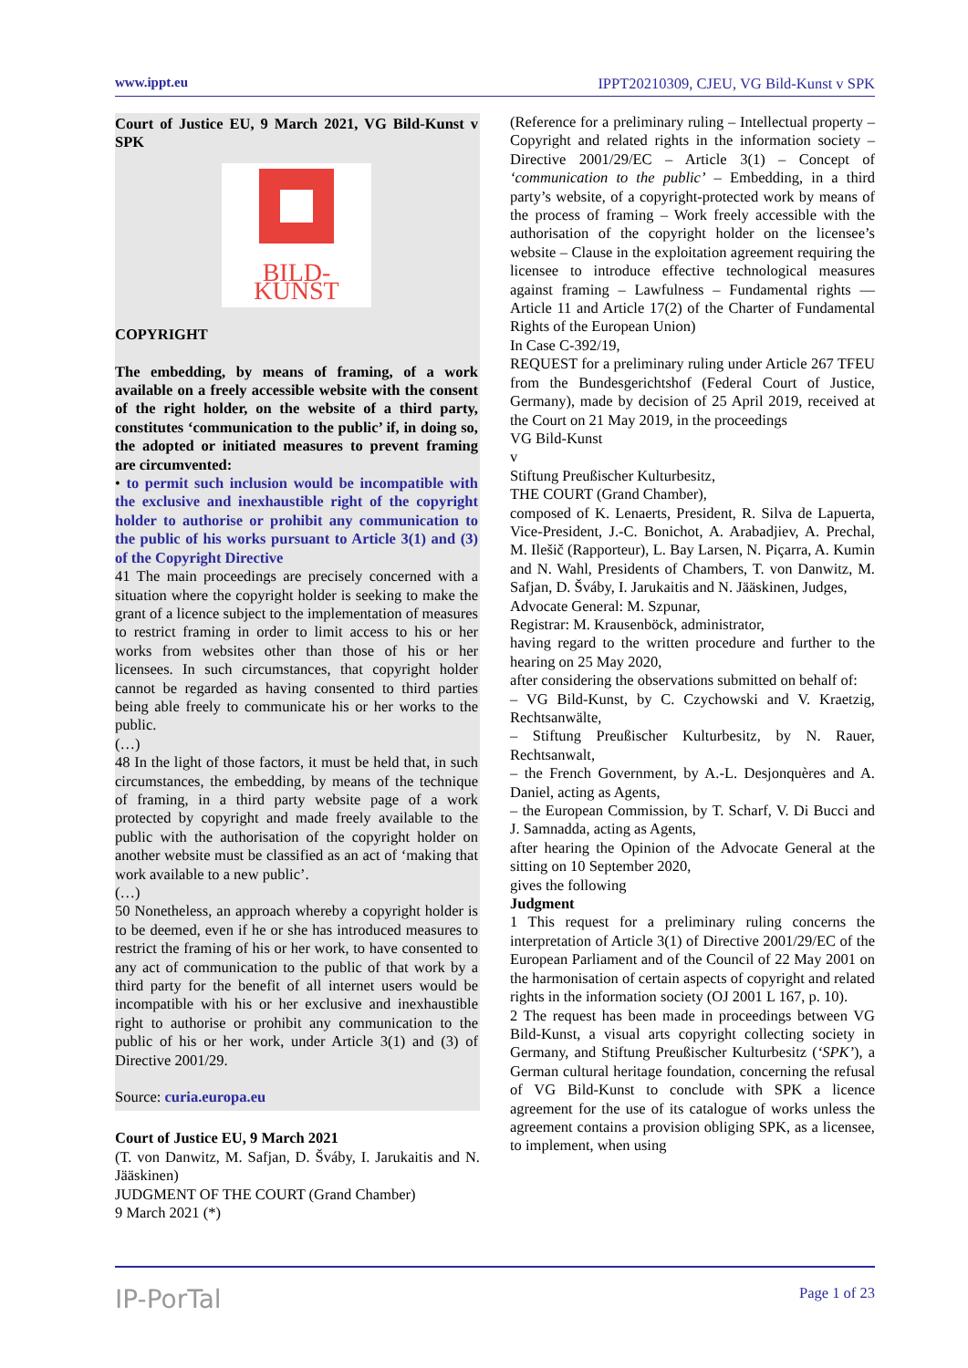www.ippt.eu IPPT20210309, CJEU, VG Bild-Kunst v SPK
Court of Justice EU, 9 March 2021, VG Bild-Kunst v SPK
BILD-KUNST
COPYRIGHT
The embedding, by means of framing, of a work available on a freely accessible website with the consent of the right holder, on the website of a third party, constitutes ‘communication to the public’ if, in doing so, the adopted or initiated measures to prevent framing are circumvented:
• to permit such inclusion would be incompatible with the exclusive and inexhaustible right of the copyright holder to authorise or prohibit any communication to the public of his works pursuant to Article 3(1) and (3) of the Copyright Directive
41 The main proceedings are precisely concerned with a situation where the copyright holder is seeking to make the grant of a licence subject to the implementation of measures to restrict framing in order to limit access to his or her works from websites other than those of his or her licensees. In such circumstances, that copyright holder cannot be regarded as having consented to third parties being able freely to communicate his or her works to the public.
(…)
48 In the light of those factors, it must be held that, in such circumstances, the embedding, by means of the technique of framing, in a third party website page of a work protected by copyright and made freely available to the public with the authorisation of the copyright holder on another website must be classified as an act of ‘making that work available to a new public’.
(…)
50 Nonetheless, an approach whereby a copyright holder is to be deemed, even if he or she has introduced measures to restrict the framing of his or her work, to have consented to any act of communication to the public of that work by a third party for the benefit of all internet users would be incompatible with his or her exclusive and inexhaustible right to authorise or prohibit any communication to the public of his or her work, under Article 3(1) and (3) of Directive 2001/29.
Source: curia.europa.eu
Court of Justice EU, 9 March 2021
(T. von Danwitz, M. Safjan, D. Šváby, I. Jarukaitis and N. Jääskinen)
JUDGMENT OF THE COURT (Grand Chamber)
9 March 2021 (*)
(Reference for a preliminary ruling – Intellectual property – Copyright and related rights in the information society – Directive 2001/29/EC – Article 3(1) – Concept of ‘communication to the public’ – Embedding, in a third party’s website, of a copyright-protected work by means of the process of framing – Work freely accessible with the authorisation of the copyright holder on the licensee’s website – Clause in the exploitation agreement requiring the licensee to introduce effective technological measures against framing – Lawfulness – Fundamental rights — Article 11 and Article 17(2) of the Charter of Fundamental Rights of the European Union)
In Case C-392/19,
REQUEST for a preliminary ruling under Article 267 TFEU from the Bundesgerichtshof (Federal Court of Justice, Germany), made by decision of 25 April 2019, received at the Court on 21 May 2019, in the proceedings
VG Bild-Kunst
v
Stiftung Preußischer Kulturbesitz,
THE COURT (Grand Chamber),
composed of K. Lenaerts, President, R. Silva de Lapuerta, Vice-President, J.-C. Bonichot, A. Arabadjiev, A. Prechal, M. Ilešič (Rapporteur), L. Bay Larsen, N. Piçarra, A. Kumin and N. Wahl, Presidents of Chambers, T. von Danwitz, M. Safjan, D. Šváby, I. Jarukaitis and N. Jääskinen, Judges,
Advocate General: M. Szpunar,
Registrar: M. Krausenböck, administrator,
having regard to the written procedure and further to the hearing on 25 May 2020,
after considering the observations submitted on behalf of:
– VG Bild-Kunst, by C. Czychowski and V. Kraetzig, Rechtsanwälte,
– Stiftung Preußischer Kulturbesitz, by N. Rauer, Rechtsanwalt,
– the French Government, by A.-L. Desjonquères and A. Daniel, acting as Agents,
– the European Commission, by T. Scharf, V. Di Bucci and J. Samnadda, acting as Agents,
after hearing the Opinion of the Advocate General at the sitting on 10 September 2020,
gives the following
Judgment
1 This request for a preliminary ruling concerns the interpretation of Article 3(1) of Directive 2001/29/EC of the European Parliament and of the Council of 22 May 2001 on the harmonisation of certain aspects of copyright and related rights in the information society (OJ 2001 L 167, p. 10).
2 The request has been made in proceedings between VG Bild-Kunst, a visual arts copyright collecting society in Germany, and Stiftung Preußischer Kulturbesitz (‘SPK’), a German cultural heritage foundation, concerning the refusal of VG Bild-Kunst to conclude with SPK a licence agreement for the use of its catalogue of works unless the agreement contains a provision obliging SPK, as a licensee, to implement, when using
IP-PorTal Page 1 of 23